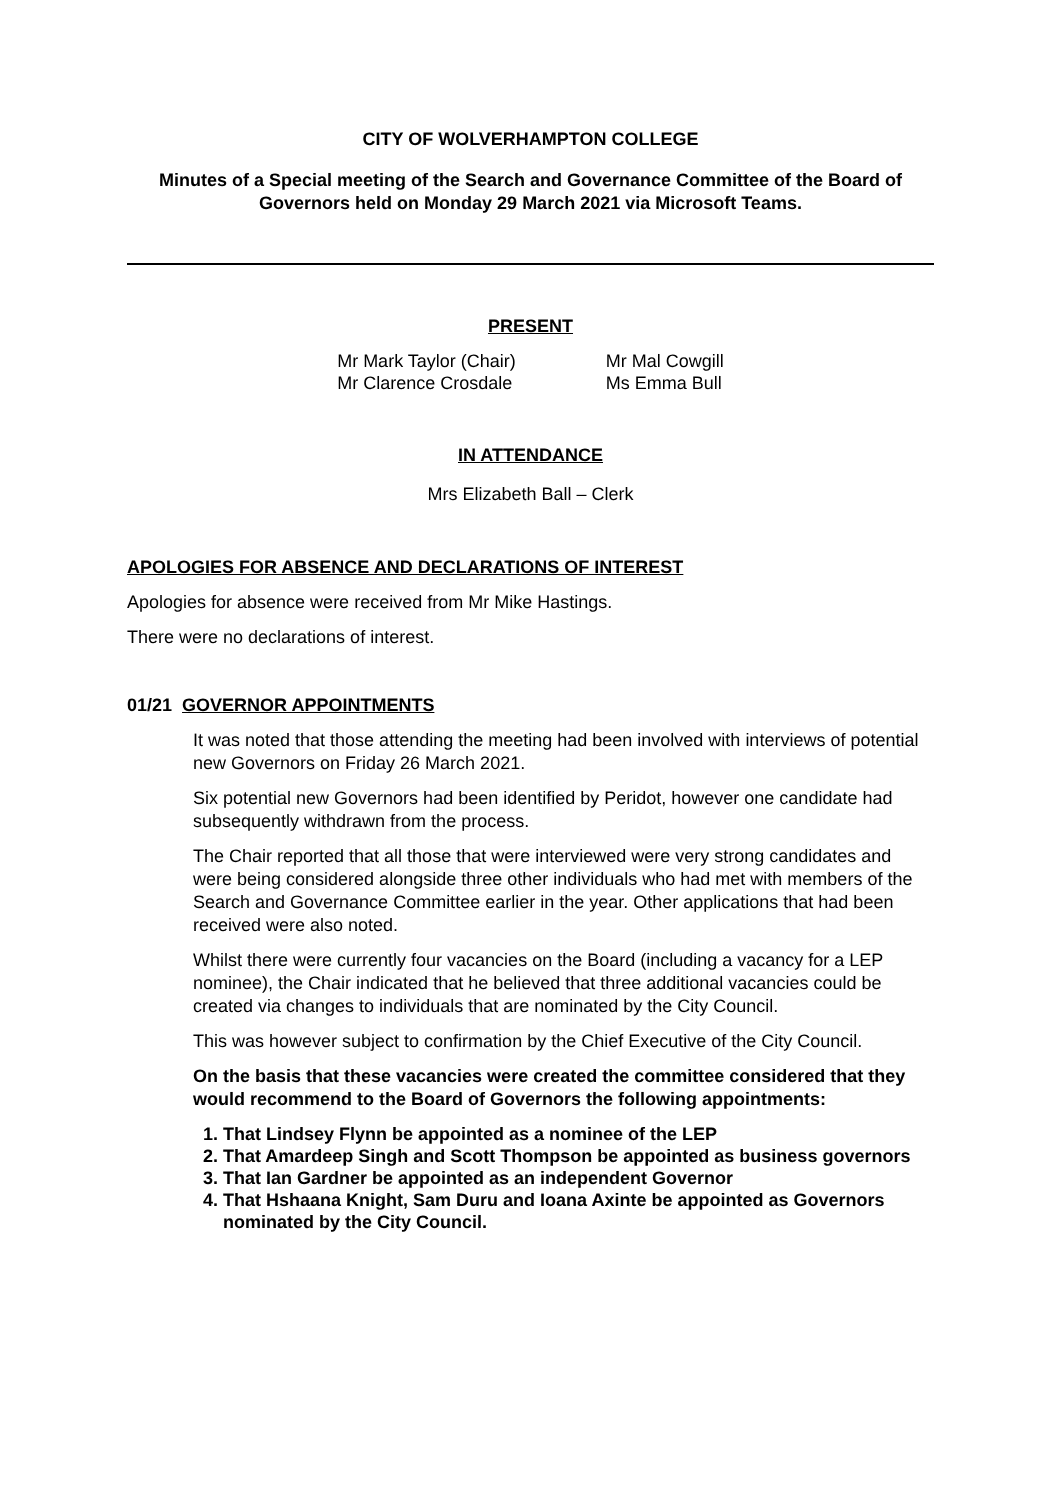CITY OF WOLVERHAMPTON COLLEGE
Minutes of a Special meeting of the Search and Governance Committee of the Board of Governors held on Monday 29 March 2021 via Microsoft Teams.
PRESENT
Mr Mark Taylor (Chair)
Mr Clarence Crosdale
Mr Mal Cowgill
Ms Emma Bull
IN ATTENDANCE
Mrs Elizabeth Ball – Clerk
APOLOGIES FOR ABSENCE AND DECLARATIONS OF INTEREST
Apologies for absence were received from Mr Mike Hastings.
There were no declarations of interest.
01/21 GOVERNOR APPOINTMENTS
It was noted that those attending the meeting had been involved with interviews of potential new Governors on Friday 26 March 2021.
Six potential new Governors had been identified by Peridot, however one candidate had subsequently withdrawn from the process.
The Chair reported that all those that were interviewed were very strong candidates and were being considered alongside three other individuals who had met with members of the Search and Governance Committee earlier in the year. Other applications that had been received were also noted.
Whilst there were currently four vacancies on the Board (including a vacancy for a LEP nominee), the Chair indicated that he believed that three additional vacancies could be created via changes to individuals that are nominated by the City Council.
This was however subject to confirmation by the Chief Executive of the City Council.
On the basis that these vacancies were created the committee considered that they would recommend to the Board of Governors the following appointments:
1. That Lindsey Flynn be appointed as a nominee of the LEP
2. That Amardeep Singh and Scott Thompson be appointed as business governors
3. That Ian Gardner be appointed as an independent Governor
4. That Hshaana Knight, Sam Duru and Ioana Axinte be appointed as Governors nominated by the City Council.